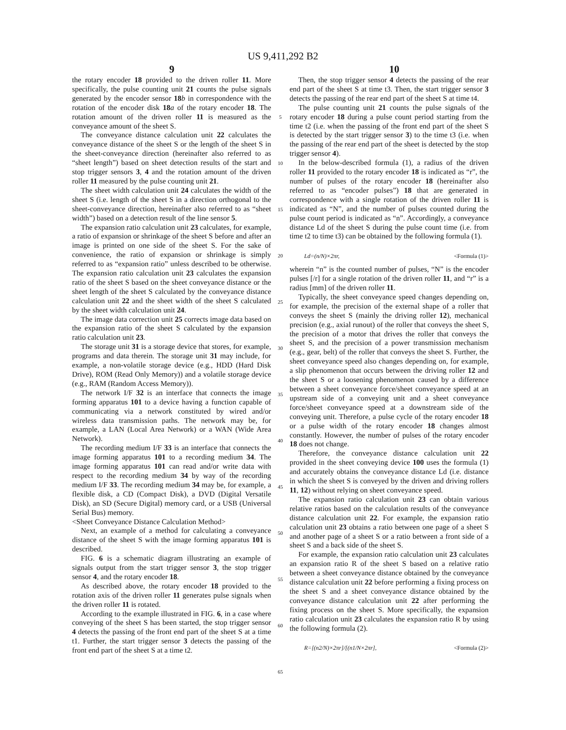US 9,411,292 B2
9 10
the rotary encoder 18 provided to the driven roller 11. More specifically, the pulse counting unit 21 counts the pulse signals generated by the encoder sensor 18 b in correspondence with the rotation of the encoder disk 18 a of the rotary encoder 18. The rotation amount of the driven roller 11 is measured as the conveyance amount of the sheet S.
The conveyance distance calculation unit 22 calculates the conveyance distance of the sheet S or the length of the sheet S in the sheet-conveyance direction (hereinafter also referred to as “sheet length”) based on sheet detection results of the start and stop trigger sensors 3, 4 and the rotation amount of the driven roller 11 measured by the pulse counting unit 21.
The sheet width calculation unit 24 calculates the width of the sheet S (i.e. length of the sheet S in a direction orthogonal to the sheet-conveyance direction, hereinafter also referred to as “sheet width”) based on a detection result of the line sensor 5.
The expansion ratio calculation unit 23 calculates, for example, a ratio of expansion or shrinkage of the sheet S before and after an image is printed on one side of the sheet S. For the sake of convenience, the ratio of expansion or shrinkage is simply referred to as “expansion ratio” unless described to be otherwise. The expansion ratio calculation unit 23 calculates the expansion ratio of the sheet S based on the sheet conveyance distance or the sheet length of the sheet S calculated by the conveyance distance calculation unit 22 and the sheet width of the sheet S calculated by the sheet width calculation unit 24.
The image data correction unit 25 corrects image data based on the expansion ratio of the sheet S calculated by the expansion ratio calculation unit 23.
The storage unit 31 is a storage device that stores, for example, programs and data therein. The storage unit 31 may include, for example, a non-volatile storage device (e.g., HDD (Hard Disk Drive), ROM (Read Only Memory)) and a volatile storage device (e.g., RAM (Random Access Memory)).
The network I/F 32 is an interface that connects the image forming apparatus 101 to a device having a function capable of communicating via a network constituted by wired and/or wireless data transmission paths. The network may be, for example, a LAN (Local Area Network) or a WAN (Wide Area Network).
The recording medium I/F 33 is an interface that connects the image forming apparatus 101 to a recording medium 34. The image forming apparatus 101 can read and/or write data with respect to the recording medium 34 by way of the recording medium I/F 33. The recording medium 34 may be, for example, a flexible disk, a CD (Compact Disk), a DVD (Digital Versatile Disk), an SD (Secure Digital) memory card, or a USB (Universal Serial Bus) memory.
<Sheet Conveyance Distance Calculation Method>
Next, an example of a method for calculating a conveyance distance of the sheet S with the image forming apparatus 101 is described.
FIG. 6 is a schematic diagram illustrating an example of signals output from the start trigger sensor 3, the stop trigger sensor 4, and the rotary encoder 18.
As described above, the rotary encoder 18 provided to the rotation axis of the driven roller 11 generates pulse signals when the driven roller 11 is rotated.
According to the example illustrated in FIG. 6, in a case where conveying of the sheet S has been started, the stop trigger sensor 4 detects the passing of the front end part of the sheet S at a time t1. Further, the start trigger sensor 3 detects the passing of the front end part of the sheet S at a time t2.
5
10
15
20
25
30
35
40
45
50
55
60
65
Then, the stop trigger sensor 4 detects the passing of the rear end part of the sheet S at time t3. Then, the start trigger sensor 3 detects the passing of the rear end part of the sheet S at time t4.
The pulse counting unit 21 counts the pulse signals of the rotary encoder 18 during a pulse count period starting from the time t2 (i.e. when the passing of the front end part of the sheet S is detected by the start trigger sensor 3) to the time t3 (i.e. when the passing of the rear end part of the sheet is detected by the stop trigger sensor 4).
In the below-described formula (1), a radius of the driven roller 11 provided to the rotary encoder 18 is indicated as “r”, the number of pulses of the rotary encoder 18 (hereinafter also referred to as “encoder pulses”) 18 that are generated in correspondence with a single rotation of the driven roller 11 is indicated as “N”, and the number of pulses counted during the pulse count period is indicated as “n”. Accordingly, a conveyance distance Ld of the sheet S during the pulse count time (i.e. from time t2 to time t3) can be obtained by the following formula (1).
Ld=(n/N)×2πr, <Formula (1)>
wherein “n” is the counted number of pulses, “N” is the encoder pulses [/r] for a single rotation of the driven roller 11, and “r” is a radius [mm] of the driven roller 11.
Typically, the sheet conveyance speed changes depending on, for example, the precision of the external shape of a roller that conveys the sheet S (mainly the driving roller 12), mechanical precision (e.g., axial runout) of the roller that conveys the sheet S, the precision of a motor that drives the roller that conveys the sheet S, and the precision of a power transmission mechanism (e.g., gear, belt) of the roller that conveys the sheet S. Further, the sheet conveyance speed also changes depending on, for example, a slip phenomenon that occurs between the driving roller 12 and the sheet S or a loosening phenomenon caused by a difference between a sheet conveyance force/sheet conveyance speed at an upstream side of a conveying unit and a sheet conveyance force/sheet conveyance speed at a downstream side of the conveying unit. Therefore, a pulse cycle of the rotary encoder 18 or a pulse width of the rotary encoder 18 changes almost constantly. However, the number of pulses of the rotary encoder 18 does not change.
Therefore, the conveyance distance calculation unit 22 provided in the sheet conveying device 100 uses the formula (1) and accurately obtains the conveyance distance Ld (i.e. distance in which the sheet S is conveyed by the driven and driving rollers 11, 12) without relying on sheet conveyance speed.
The expansion ratio calculation unit 23 can obtain various relative ratios based on the calculation results of the conveyance distance calculation unit 22. For example, the expansion ratio calculation unit 23 obtains a ratio between one page of a sheet S and another page of a sheet S or a ratio between a front side of a sheet S and a back side of the sheet S.
For example, the expansion ratio calculation unit 23 calculates an expansion ratio R of the sheet S based on a relative ratio between a sheet conveyance distance obtained by the conveyance distance calculation unit 22 before performing a fixing process on the sheet S and a sheet conveyance distance obtained by the conveyance distance calculation unit 22 after performing the fixing process on the sheet S. More specifically, the expansion ratio calculation unit 23 calculates the expansion ratio R by using the following formula (2).
R=[(n2/N)×2πr]/[(n1/N×2πr], <Formula (2)>